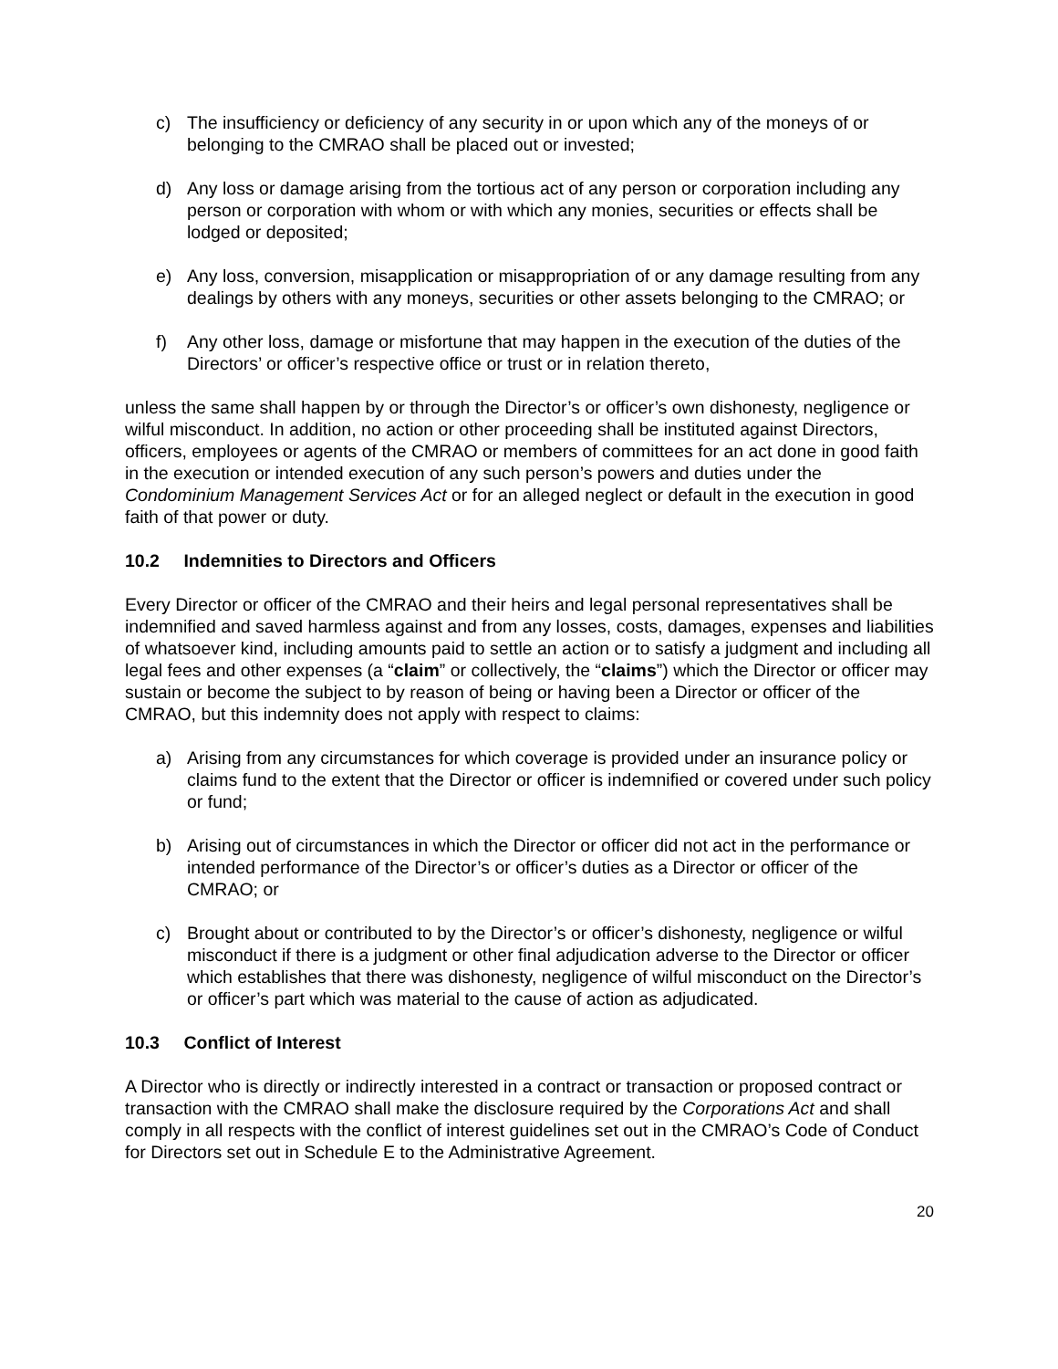c) The insufficiency or deficiency of any security in or upon which any of the moneys of or belonging to the CMRAO shall be placed out or invested;
d) Any loss or damage arising from the tortious act of any person or corporation including any person or corporation with whom or with which any monies, securities or effects shall be lodged or deposited;
e) Any loss, conversion, misapplication or misappropriation of or any damage resulting from any dealings by others with any moneys, securities or other assets belonging to the CMRAO; or
f) Any other loss, damage or misfortune that may happen in the execution of the duties of the Directors’ or officer’s respective office or trust or in relation thereto,
unless the same shall happen by or through the Director’s or officer’s own dishonesty, negligence or wilful misconduct. In addition, no action or other proceeding shall be instituted against Directors, officers, employees or agents of the CMRAO or members of committees for an act done in good faith in the execution or intended execution of any such person’s powers and duties under the Condominium Management Services Act or for an alleged neglect or default in the execution in good faith of that power or duty.
10.2 Indemnities to Directors and Officers
Every Director or officer of the CMRAO and their heirs and legal personal representatives shall be indemnified and saved harmless against and from any losses, costs, damages, expenses and liabilities of whatsoever kind, including amounts paid to settle an action or to satisfy a judgment and including all legal fees and other expenses (a “claim” or collectively, the “claims”) which the Director or officer may sustain or become the subject to by reason of being or having been a Director or officer of the CMRAO, but this indemnity does not apply with respect to claims:
a) Arising from any circumstances for which coverage is provided under an insurance policy or claims fund to the extent that the Director or officer is indemnified or covered under such policy or fund;
b) Arising out of circumstances in which the Director or officer did not act in the performance or intended performance of the Director’s or officer’s duties as a Director or officer of the CMRAO; or
c) Brought about or contributed to by the Director’s or officer’s dishonesty, negligence or wilful misconduct if there is a judgment or other final adjudication adverse to the Director or officer which establishes that there was dishonesty, negligence of wilful misconduct on the Director’s or officer’s part which was material to the cause of action as adjudicated.
10.3 Conflict of Interest
A Director who is directly or indirectly interested in a contract or transaction or proposed contract or transaction with the CMRAO shall make the disclosure required by the Corporations Act and shall comply in all respects with the conflict of interest guidelines set out in the CMRAO’s Code of Conduct for Directors set out in Schedule E to the Administrative Agreement.
20